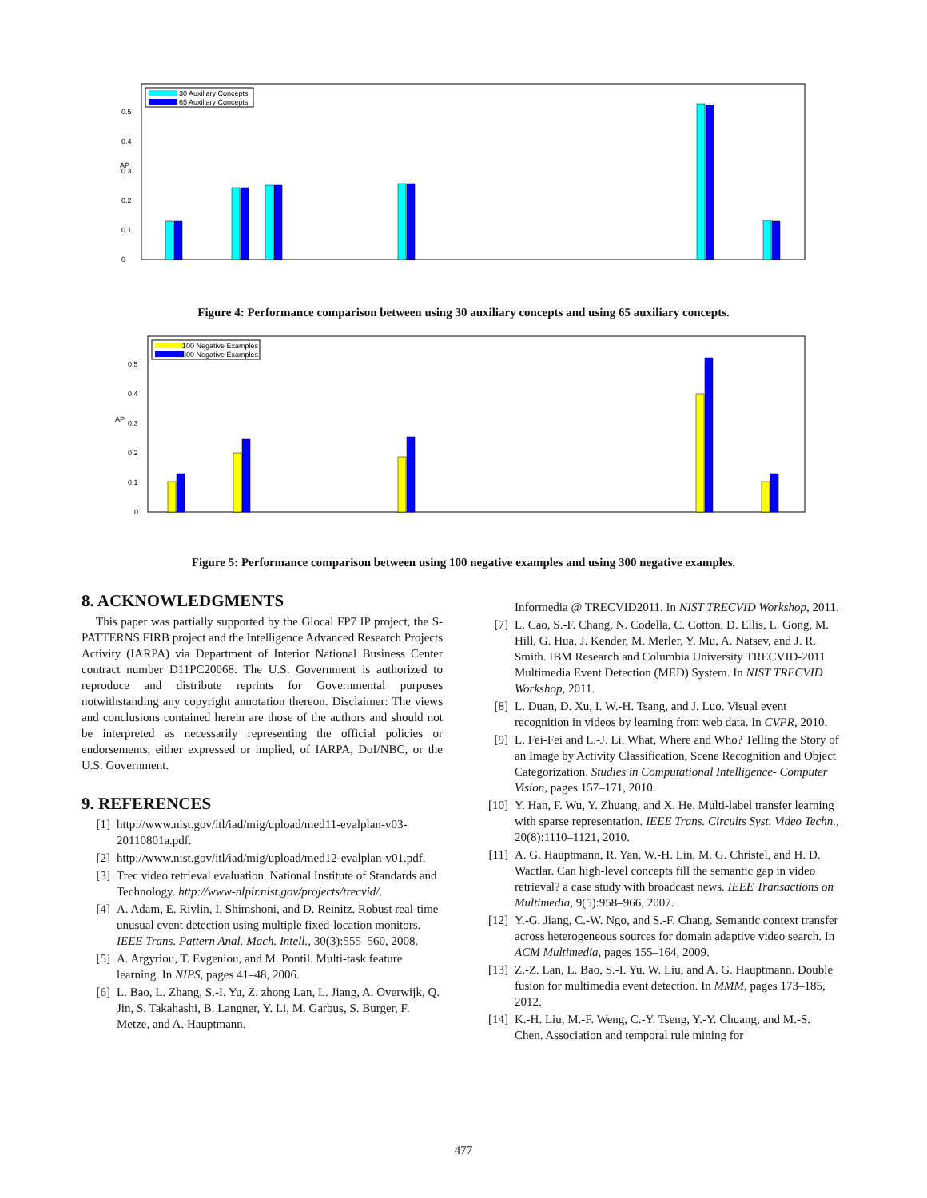AP
0
0.1
0.2
0.3
0.4
0.5
30 Auxiliary Concepts
65 Auxiliary Concepts
Figure 4: Performance comparison between using 30 auxiliary concepts and using 65 auxiliary concepts.
AP
0
0.1
0.2
0.3
0.4
0.5
100 Negative Examples
300 Negative Examples
Figure 5: Performance comparison between using 100 negative examples and using 300 negative examples.
8. ACKNOWLEDGMENTS
This paper was partially supported by the Glocal FP7 IP project, the S-PATTERNS FIRB project and the Intelligence Advanced Research Projects Activity (IARPA) via Department of Interior National Business Center contract number D11PC20068. The U.S. Government is authorized to reproduce and distribute reprints for Governmental purposes notwithstanding any copyright annotation thereon. Disclaimer: The views and conclusions contained herein are those of the authors and should not be interpreted as necessarily representing the official policies or endorsements, either expressed or implied, of IARPA, DoI/NBC, or the U.S. Government.
9. REFERENCES
[1] http://www.nist.gov/itl/iad/mig/upload/med11-evalplan-v03-20110801a.pdf.
[2] http://www.nist.gov/itl/iad/mig/upload/med12-evalplan-v01.pdf.
[3] Trec video retrieval evaluation. National Institute of Standards and Technology. http://www-nlpir.nist.gov/projects/trecvid/.
[4] A. Adam, E. Rivlin, I. Shimshoni, and D. Reinitz. Robust real-time unusual event detection using multiple fixed-location monitors. IEEE Trans. Pattern Anal. Mach. Intell., 30(3):555–560, 2008.
[5] A. Argyriou, T. Evgeniou, and M. Pontil. Multi-task feature learning. In NIPS, pages 41–48, 2006.
[6] L. Bao, L. Zhang, S.-I. Yu, Z. zhong Lan, L. Jiang, A. Overwijk, Q. Jin, S. Takahashi, B. Langner, Y. Li, M. Garbus, S. Burger, F. Metze, and A. Hauptmann.
Informedia @ TRECVID2011. In NIST TRECVID Workshop, 2011.
[7] L. Cao, S.-F. Chang, N. Codella, C. Cotton, D. Ellis, L. Gong, M. Hill, G. Hua, J. Kender, M. Merler, Y. Mu, A. Natsev, and J. R. Smith. IBM Research and Columbia University TRECVID-2011 Multimedia Event Detection (MED) System. In NIST TRECVID Workshop, 2011.
[8] L. Duan, D. Xu, I. W.-H. Tsang, and J. Luo. Visual event recognition in videos by learning from web data. In CVPR, 2010.
[9] L. Fei-Fei and L.-J. Li. What, Where and Who? Telling the Story of an Image by Activity Classification, Scene Recognition and Object Categorization. Studies in Computational Intelligence- Computer Vision, pages 157–171, 2010.
[10] Y. Han, F. Wu, Y. Zhuang, and X. He. Multi-label transfer learning with sparse representation. IEEE Trans. Circuits Syst. Video Techn., 20(8):1110–1121, 2010.
[11] A. G. Hauptmann, R. Yan, W.-H. Lin, M. G. Christel, and H. D. Wactlar. Can high-level concepts fill the semantic gap in video retrieval? a case study with broadcast news. IEEE Transactions on Multimedia, 9(5):958–966, 2007.
[12] Y.-G. Jiang, C.-W. Ngo, and S.-F. Chang. Semantic context transfer across heterogeneous sources for domain adaptive video search. In ACM Multimedia, pages 155–164, 2009.
[13] Z.-Z. Lan, L. Bao, S.-I. Yu, W. Liu, and A. G. Hauptmann. Double fusion for multimedia event detection. In MMM, pages 173–185, 2012.
[14] K.-H. Liu, M.-F. Weng, C.-Y. Tseng, Y.-Y. Chuang, and M.-S. Chen. Association and temporal rule mining for
477